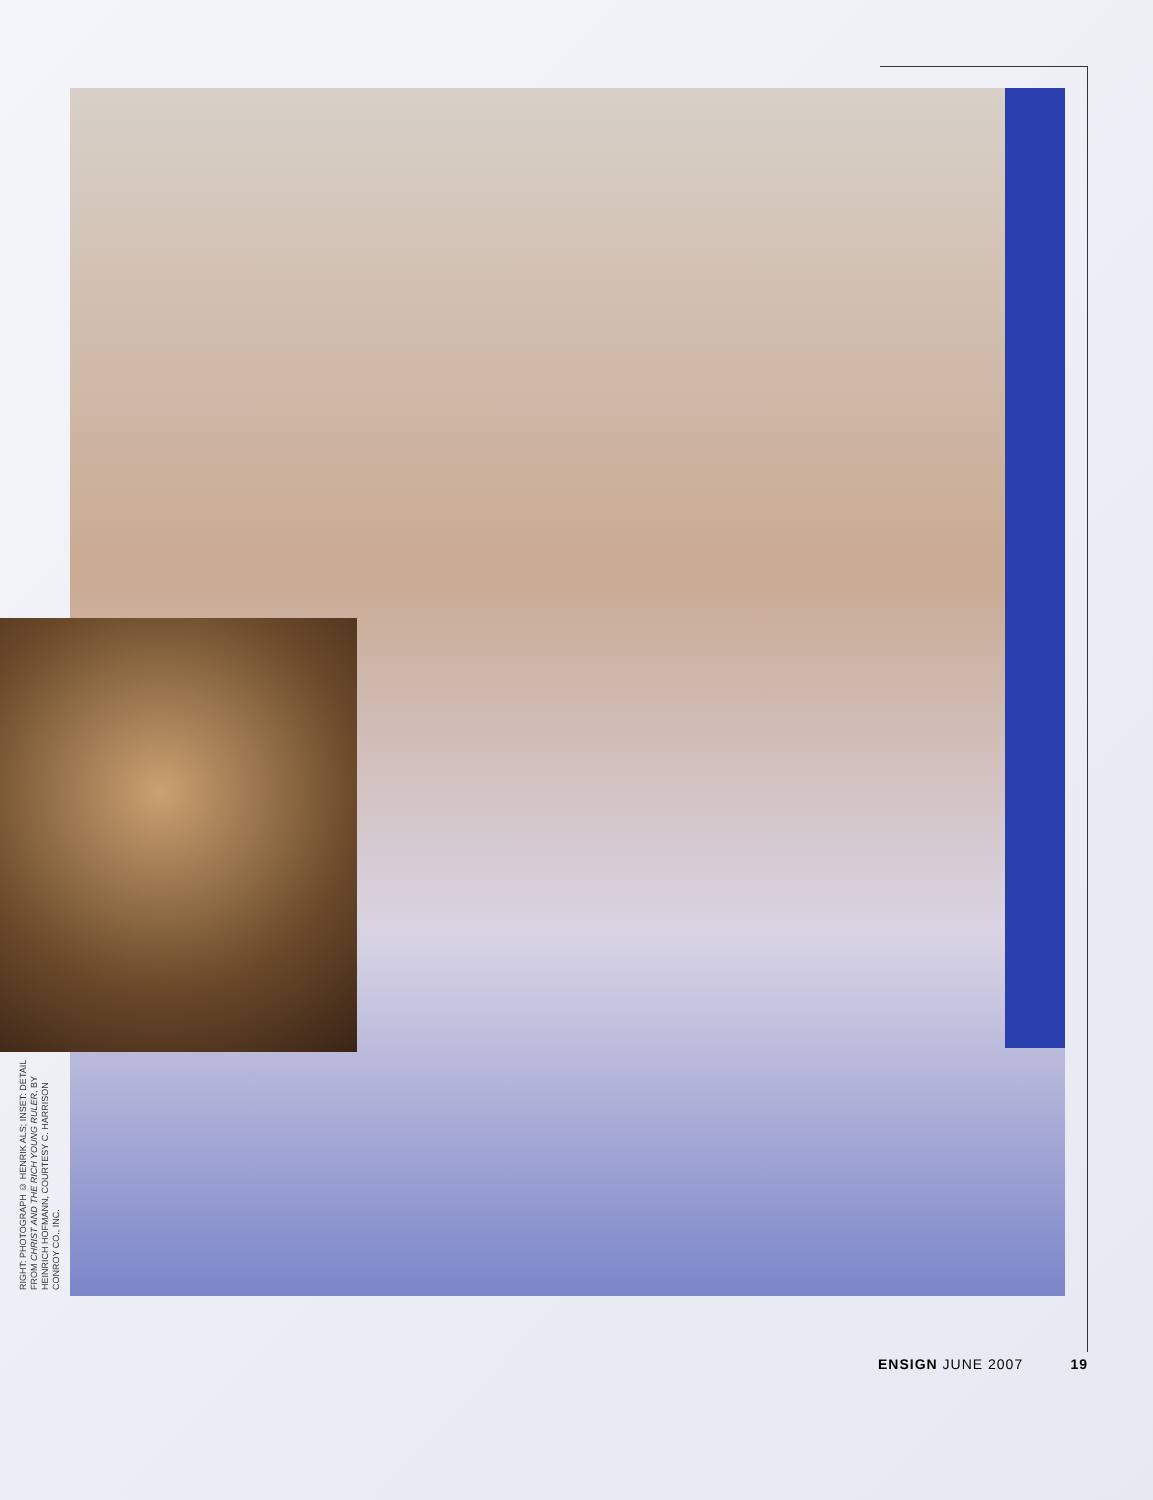RIGHT: PHOTOGRAPH © HENRIK ALS; INSET: DETAIL FROM CHRIST AND THE RICH YOUNG RULER, BY HEINRICH HOFMANN, COURTESY C. HARRISON CONROY CO., INC.
ENSIGN JUNE 2007 19